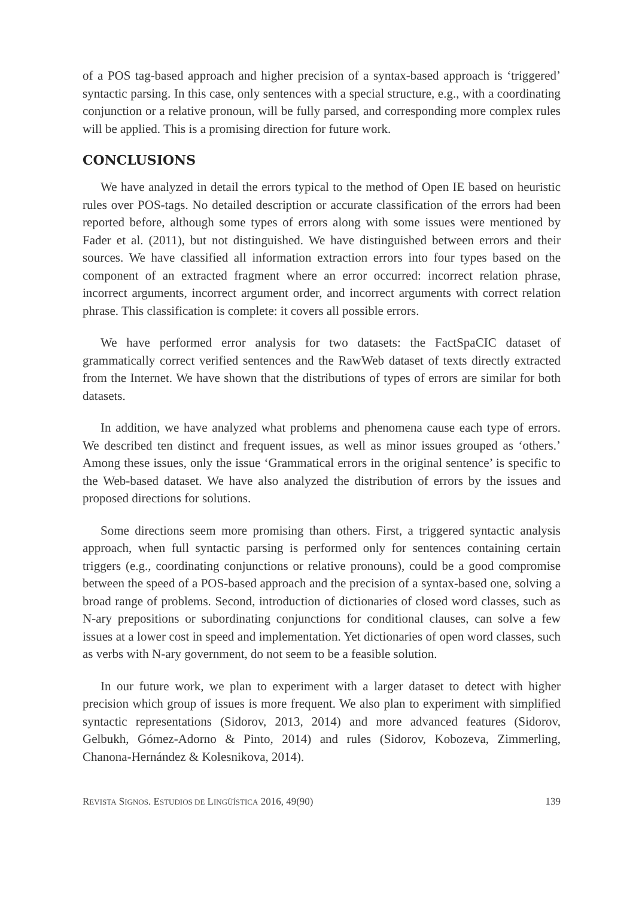of a POS tag-based approach and higher precision of a syntax-based approach is ‘triggered’ syntactic parsing. In this case, only sentences with a special structure, e.g., with a coordinating conjunction or a relative pronoun, will be fully parsed, and corresponding more complex rules will be applied. This is a promising direction for future work.
CONCLUSIONS
We have analyzed in detail the errors typical to the method of Open IE based on heuristic rules over POS-tags. No detailed description or accurate classification of the errors had been reported before, although some types of errors along with some issues were mentioned by Fader et al. (2011), but not distinguished. We have distinguished between errors and their sources. We have classified all information extraction errors into four types based on the component of an extracted fragment where an error occurred: incorrect relation phrase, incorrect arguments, incorrect argument order, and incorrect arguments with correct relation phrase. This classification is complete: it covers all possible errors.
We have performed error analysis for two datasets: the FactSpaCIC dataset of grammatically correct verified sentences and the RawWeb dataset of texts directly extracted from the Internet. We have shown that the distributions of types of errors are similar for both datasets.
In addition, we have analyzed what problems and phenomena cause each type of errors. We described ten distinct and frequent issues, as well as minor issues grouped as ‘others.’ Among these issues, only the issue ‘Grammatical errors in the original sentence’ is specific to the Web-based dataset. We have also analyzed the distribution of errors by the issues and proposed directions for solutions.
Some directions seem more promising than others. First, a triggered syntactic analysis approach, when full syntactic parsing is performed only for sentences containing certain triggers (e.g., coordinating conjunctions or relative pronouns), could be a good compromise between the speed of a POS-based approach and the precision of a syntax-based one, solving a broad range of problems. Second, introduction of dictionaries of closed word classes, such as N-ary prepositions or subordinating conjunctions for conditional clauses, can solve a few issues at a lower cost in speed and implementation. Yet dictionaries of open word classes, such as verbs with N-ary government, do not seem to be a feasible solution.
In our future work, we plan to experiment with a larger dataset to detect with higher precision which group of issues is more frequent. We also plan to experiment with simplified syntactic representations (Sidorov, 2013, 2014) and more advanced features (Sidorov, Gelbukh, Gómez-Adorno & Pinto, 2014) and rules (Sidorov, Kobozeva, Zimmerling, Chanona-Hernández & Kolesnikova, 2014).
REVISTA SIGNOS. ESTUDIOS DE LINGÜÍSTICA 2016, 49(90) 139